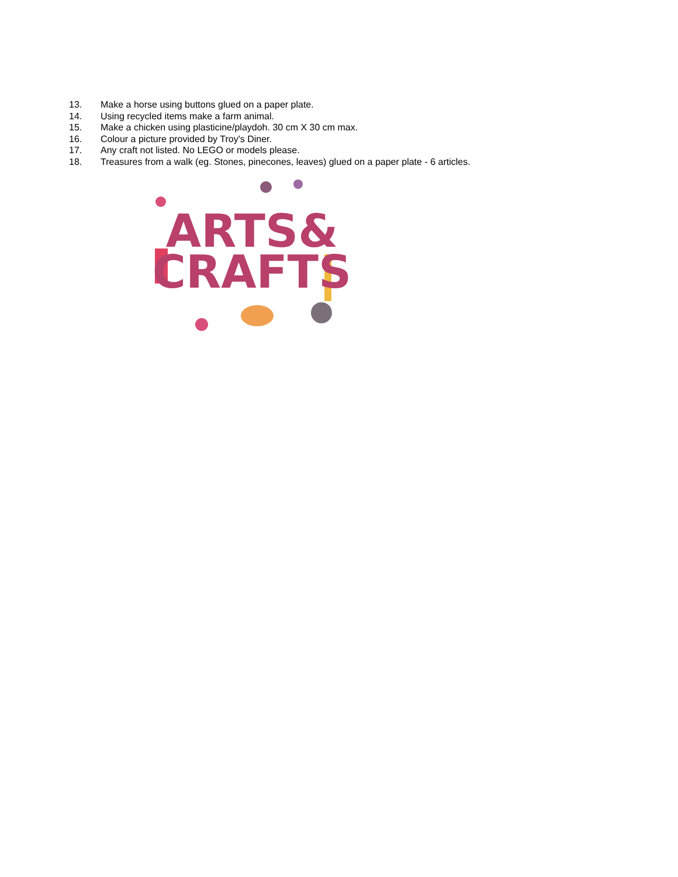13. Make a horse using buttons glued on a paper plate.
14. Using recycled items make a farm animal.
15. Make a chicken using plasticine/playdoh. 30 cm X 30 cm max.
16. Colour a picture provided by Troy's Diner.
17. Any craft not listed. No LEGO or models please.
18. Treasures from a walk (eg. Stones, pinecones, leaves) glued on a paper plate - 6 articles.
ARTS&
CRAFTS